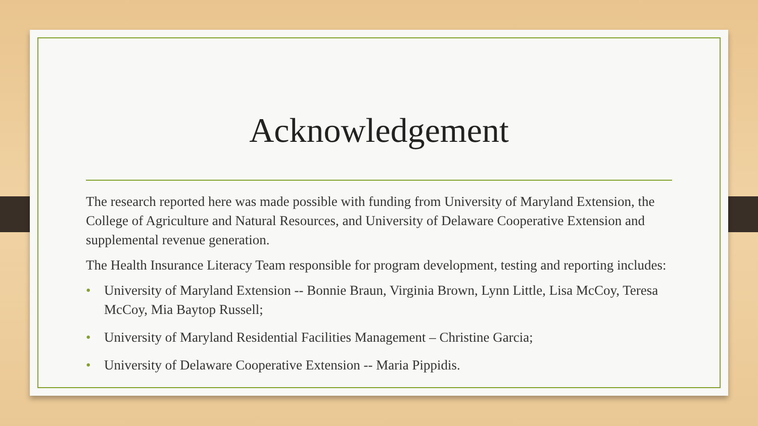Acknowledgement
The research reported here was made possible with funding from University of Maryland Extension, the College of Agriculture and Natural Resources, and University of Delaware Cooperative Extension and supplemental revenue generation.
The Health Insurance Literacy Team responsible for program development, testing and reporting includes:
• University of Maryland Extension -- Bonnie Braun, Virginia Brown, Lynn Little, Lisa McCoy, Teresa McCoy, Mia Baytop Russell;
• University of Maryland Residential Facilities Management – Christine Garcia;
• University of Delaware Cooperative Extension -- Maria Pippidis.